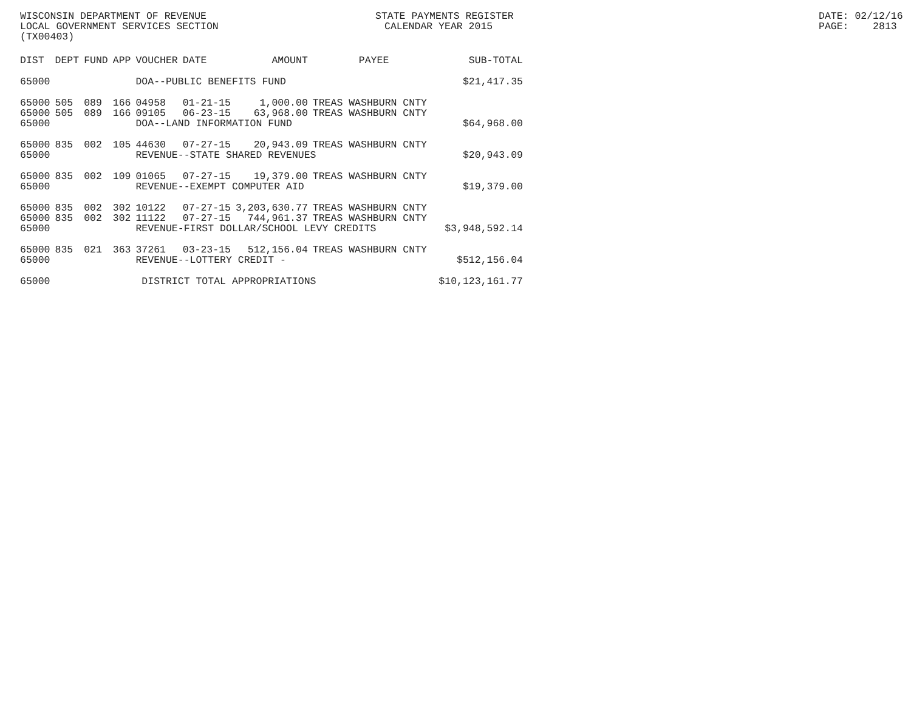WISCONSIN DEPARTMENT OF REVENUE STATE PAYMENTS REGISTER DATE: 02/12/16
LOCAL GOVERNMENT SERVICES SECTION CALENDAR YEAR 2015 PAGE: 2813
(TX00403)
| DIST | DEPT | FUND | APP | VOUCHER | DATE | AMOUNT | PAYEE | SUB-TOTAL |
| --- | --- | --- | --- | --- | --- | --- | --- | --- |
| 65000 | | | | DOA--PUBLIC BENEFITS FUND | | | | $21,417.35 |
| 65000 | 505 | 089 | 166 | 04958 | 01-21-15 | 1,000.00 | TREAS WASHBURN CNTY | |
| 65000 | 505 | 089 | 166 | 09105 | 06-23-15 | 63,968.00 | TREAS WASHBURN CNTY | |
| 65000 | | | | DOA--LAND INFORMATION FUND | | | | $64,968.00 |
| 65000 | 835 | 002 | 105 | 44630 | 07-27-15 | 20,943.09 | TREAS WASHBURN CNTY | |
| 65000 | | | | REVENUE--STATE SHARED REVENUES | | | | $20,943.09 |
| 65000 | 835 | 002 | 109 | 01065 | 07-27-15 | 19,379.00 | TREAS WASHBURN CNTY | |
| 65000 | | | | REVENUE--EXEMPT COMPUTER AID | | | | $19,379.00 |
| 65000 | 835 | 002 | 302 | 10122 | 07-27-15 | 3,203,630.77 | TREAS WASHBURN CNTY | |
| 65000 | 835 | 002 | 302 | 11122 | 07-27-15 | 744,961.37 | TREAS WASHBURN CNTY | |
| 65000 | | | | REVENUE-FIRST DOLLAR/SCHOOL LEVY CREDITS | | | | $3,948,592.14 |
| 65000 | 835 | 021 | 363 | 37261 | 03-23-15 | 512,156.04 | TREAS WASHBURN CNTY | |
| 65000 | | | | REVENUE--LOTTERY CREDIT - | | | | $512,156.04 |
| 65000 | | | | DISTRICT TOTAL APPROPRIATIONS | | | | $10,123,161.77 |